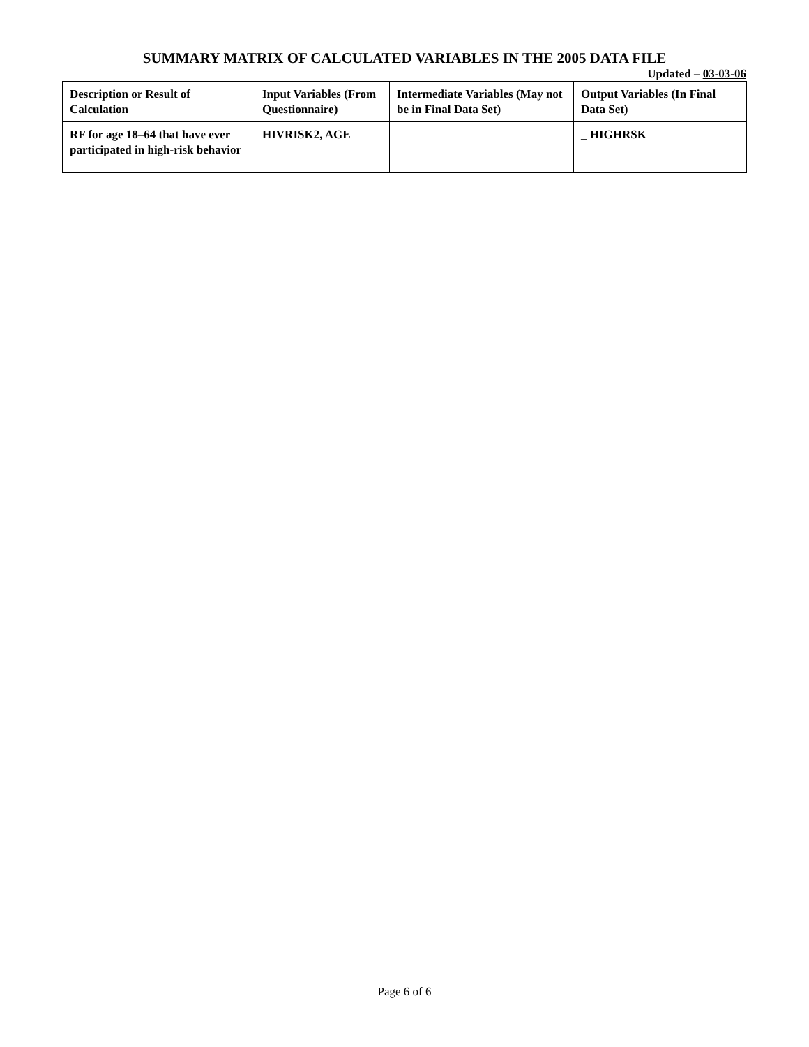SUMMARY MATRIX OF CALCULATED VARIABLES IN THE 2005 DATA FILE
Updated – 03-03-06
| Description or Result of Calculation | Input Variables (From Questionnaire) | Intermediate Variables (May not be in Final Data Set) | Output Variables (In Final Data Set) |
| --- | --- | --- | --- |
| RF for age 18–64 that have ever participated in high-risk behavior | HIVRISK2, AGE | | _ HIGHRSK |
Page 6 of 6